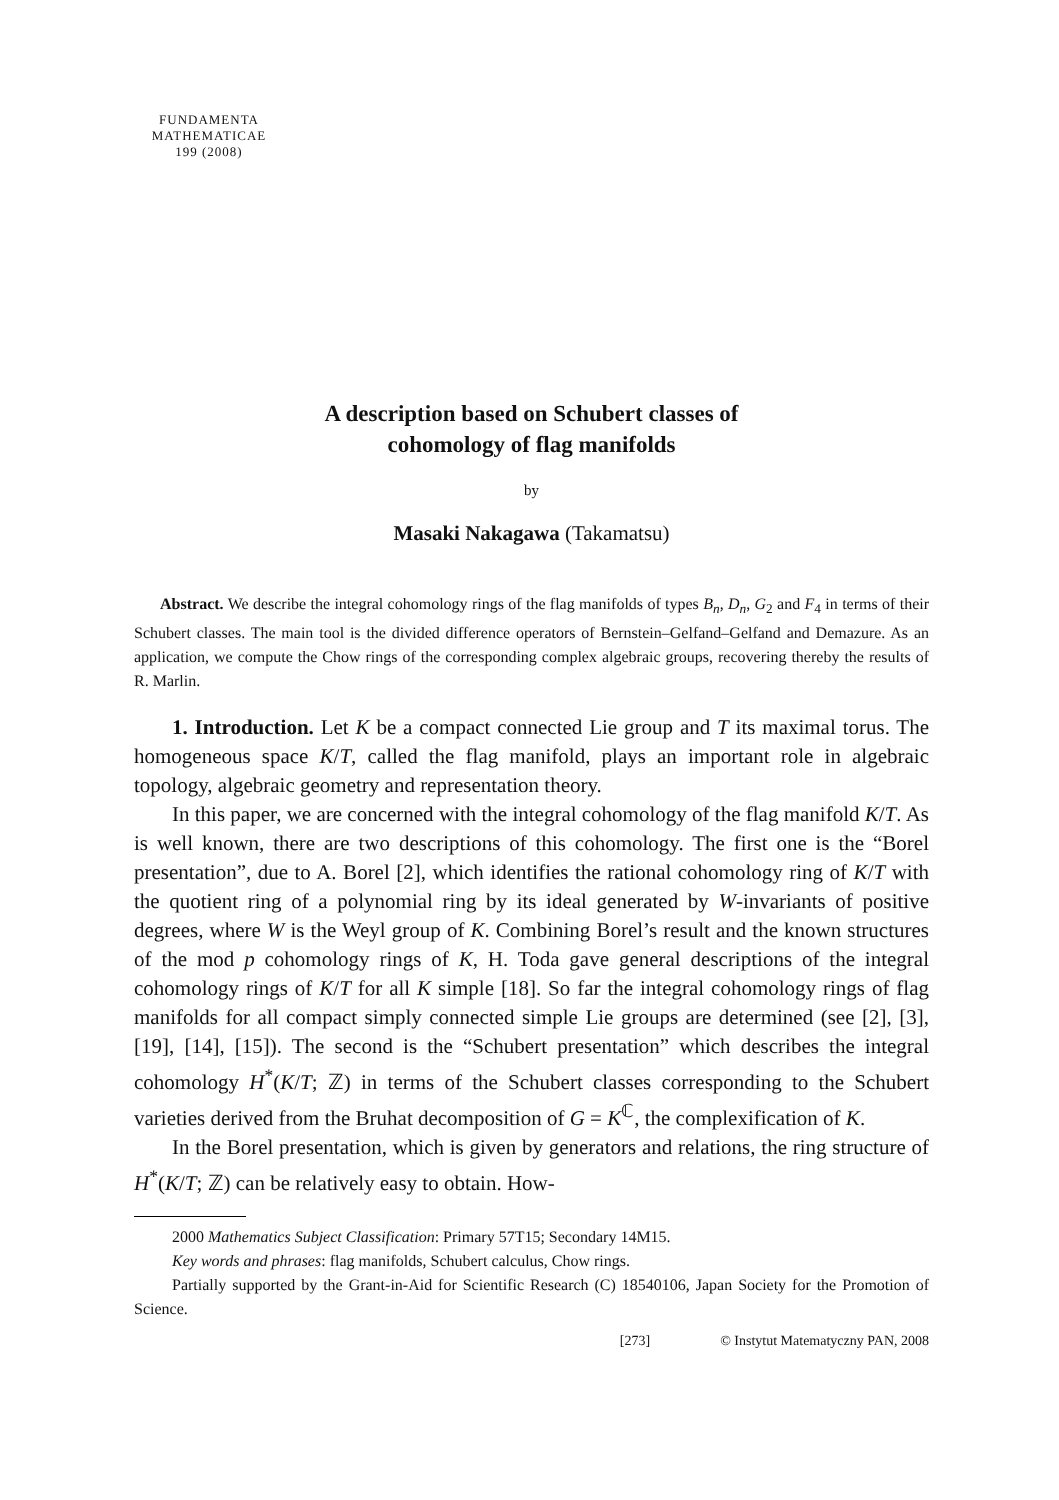FUNDAMENTA
MATHEMATICAE
199 (2008)
A description based on Schubert classes of
cohomology of flag manifolds
by
Masaki Nakagawa (Takamatsu)
Abstract. We describe the integral cohomology rings of the flag manifolds of types B<sub>n</sub>, D<sub>n</sub>, G<sub>2</sub> and F<sub>4</sub> in terms of their Schubert classes. The main tool is the divided difference operators of Bernstein–Gelfand–Gelfand and Demazure. As an application, we compute the Chow rings of the corresponding complex algebraic groups, recovering thereby the results of R. Marlin.
1. Introduction. Let K be a compact connected Lie group and T its maximal torus. The homogeneous space K/T, called the flag manifold, plays an important role in algebraic topology, algebraic geometry and representation theory.
In this paper, we are concerned with the integral cohomology of the flag manifold K/T. As is well known, there are two descriptions of this cohomology. The first one is the “Borel presentation”, due to A. Borel [2], which identifies the rational cohomology ring of K/T with the quotient ring of a polynomial ring by its ideal generated by W-invariants of positive degrees, where W is the Weyl group of K. Combining Borel’s result and the known structures of the mod p cohomology rings of K, H. Toda gave general descriptions of the integral cohomology rings of K/T for all K simple [18]. So far the integral cohomology rings of flag manifolds for all compact simply connected simple Lie groups are determined (see [2], [3], [19], [14], [15]). The second is the “Schubert presentation” which describes the integral cohomology H<sup>*</sup>(K/T; ℤ) in terms of the Schubert classes corresponding to the Schubert varieties derived from the Bruhat decomposition of G = K<sup>ℂ</sup>, the complexification of K.
In the Borel presentation, which is given by generators and relations, the ring structure of H<sup>*</sup>(K/T; ℤ) can be relatively easy to obtain. How-
2000 Mathematics Subject Classification: Primary 57T15; Secondary 14M15.
Key words and phrases: flag manifolds, Schubert calculus, Chow rings.
Partially supported by the Grant-in-Aid for Scientific Research (C) 18540106, Japan Society for the Promotion of Science.
[273] © Instytut Matematyczny PAN, 2008